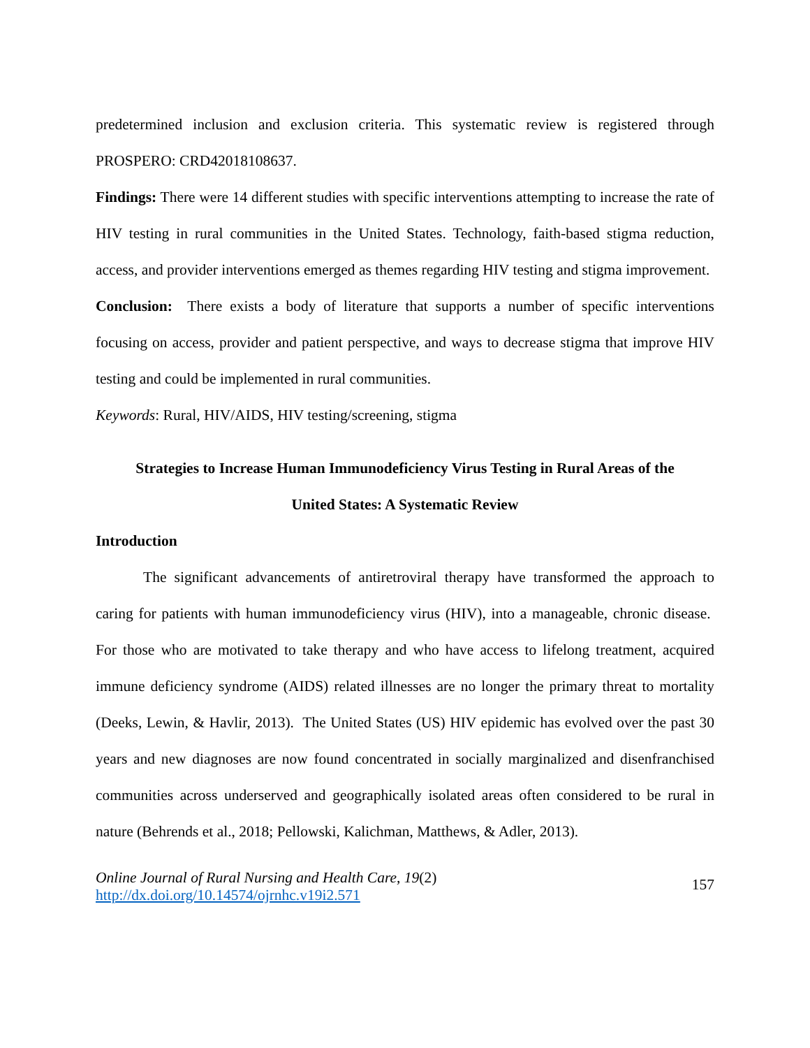predetermined inclusion and exclusion criteria. This systematic review is registered through PROSPERO: CRD42018108637.
Findings: There were 14 different studies with specific interventions attempting to increase the rate of HIV testing in rural communities in the United States. Technology, faith-based stigma reduction, access, and provider interventions emerged as themes regarding HIV testing and stigma improvement.
Conclusion: There exists a body of literature that supports a number of specific interventions focusing on access, provider and patient perspective, and ways to decrease stigma that improve HIV testing and could be implemented in rural communities.
Keywords: Rural, HIV/AIDS, HIV testing/screening, stigma
Strategies to Increase Human Immunodeficiency Virus Testing in Rural Areas of the
United States: A Systematic Review
Introduction
The significant advancements of antiretroviral therapy have transformed the approach to caring for patients with human immunodeficiency virus (HIV), into a manageable, chronic disease. For those who are motivated to take therapy and who have access to lifelong treatment, acquired immune deficiency syndrome (AIDS) related illnesses are no longer the primary threat to mortality (Deeks, Lewin, & Havlir, 2013). The United States (US) HIV epidemic has evolved over the past 30 years and new diagnoses are now found concentrated in socially marginalized and disenfranchised communities across underserved and geographically isolated areas often considered to be rural in nature (Behrends et al., 2018; Pellowski, Kalichman, Matthews, & Adler, 2013).
Online Journal of Rural Nursing and Health Care, 19(2)
http://dx.doi.org/10.14574/ojrnhc.v19i2.571
157